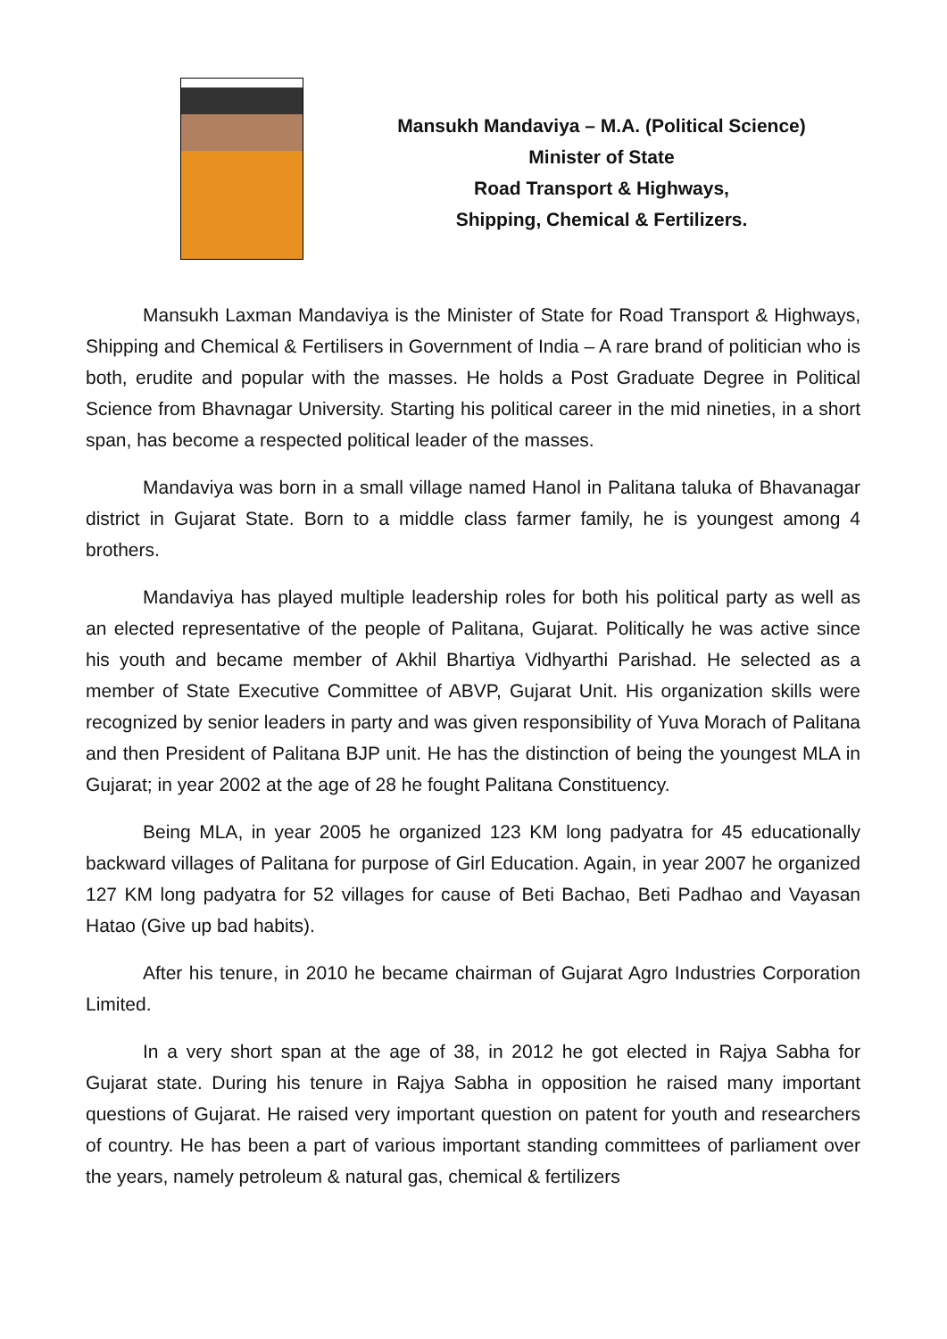Mansukh Mandaviya – M.A. (Political Science)
Minister of State
Road Transport & Highways,
Shipping, Chemical & Fertilizers.
Mansukh Laxman Mandaviya is the Minister of State for Road Transport & Highways, Shipping and Chemical & Fertilisers in Government of India – A rare brand of politician who is both, erudite and popular with the masses. He holds a Post Graduate Degree in Political Science from Bhavnagar University. Starting his political career in the mid nineties, in a short span, has become a respected political leader of the masses.
Mandaviya was born in a small village named Hanol in Palitana taluka of Bhavanagar district in Gujarat State. Born to a middle class farmer family, he is youngest among 4 brothers.
Mandaviya has played multiple leadership roles for both his political party as well as an elected representative of the people of Palitana, Gujarat. Politically he was active since his youth and became member of Akhil Bhartiya Vidhyarthi Parishad. He selected as a member of State Executive Committee of ABVP, Gujarat Unit. His organization skills were recognized by senior leaders in party and was given responsibility of Yuva Morach of Palitana and then President of Palitana BJP unit. He has the distinction of being the youngest MLA in Gujarat; in year 2002 at the age of 28 he fought Palitana Constituency.
Being MLA, in year 2005 he organized 123 KM long padyatra for 45 educationally backward villages of Palitana for purpose of Girl Education. Again, in year 2007 he organized 127 KM long padyatra for 52 villages for cause of Beti Bachao, Beti Padhao and Vayasan Hatao (Give up bad habits).
After his tenure, in 2010 he became chairman of Gujarat Agro Industries Corporation Limited.
In a very short span at the age of 38, in 2012 he got elected in Rajya Sabha for Gujarat state. During his tenure in Rajya Sabha in opposition he raised many important questions of Gujarat. He raised very important question on patent for youth and researchers of country. He has been a part of various important standing committees of parliament over the years, namely petroleum & natural gas, chemical & fertilizers